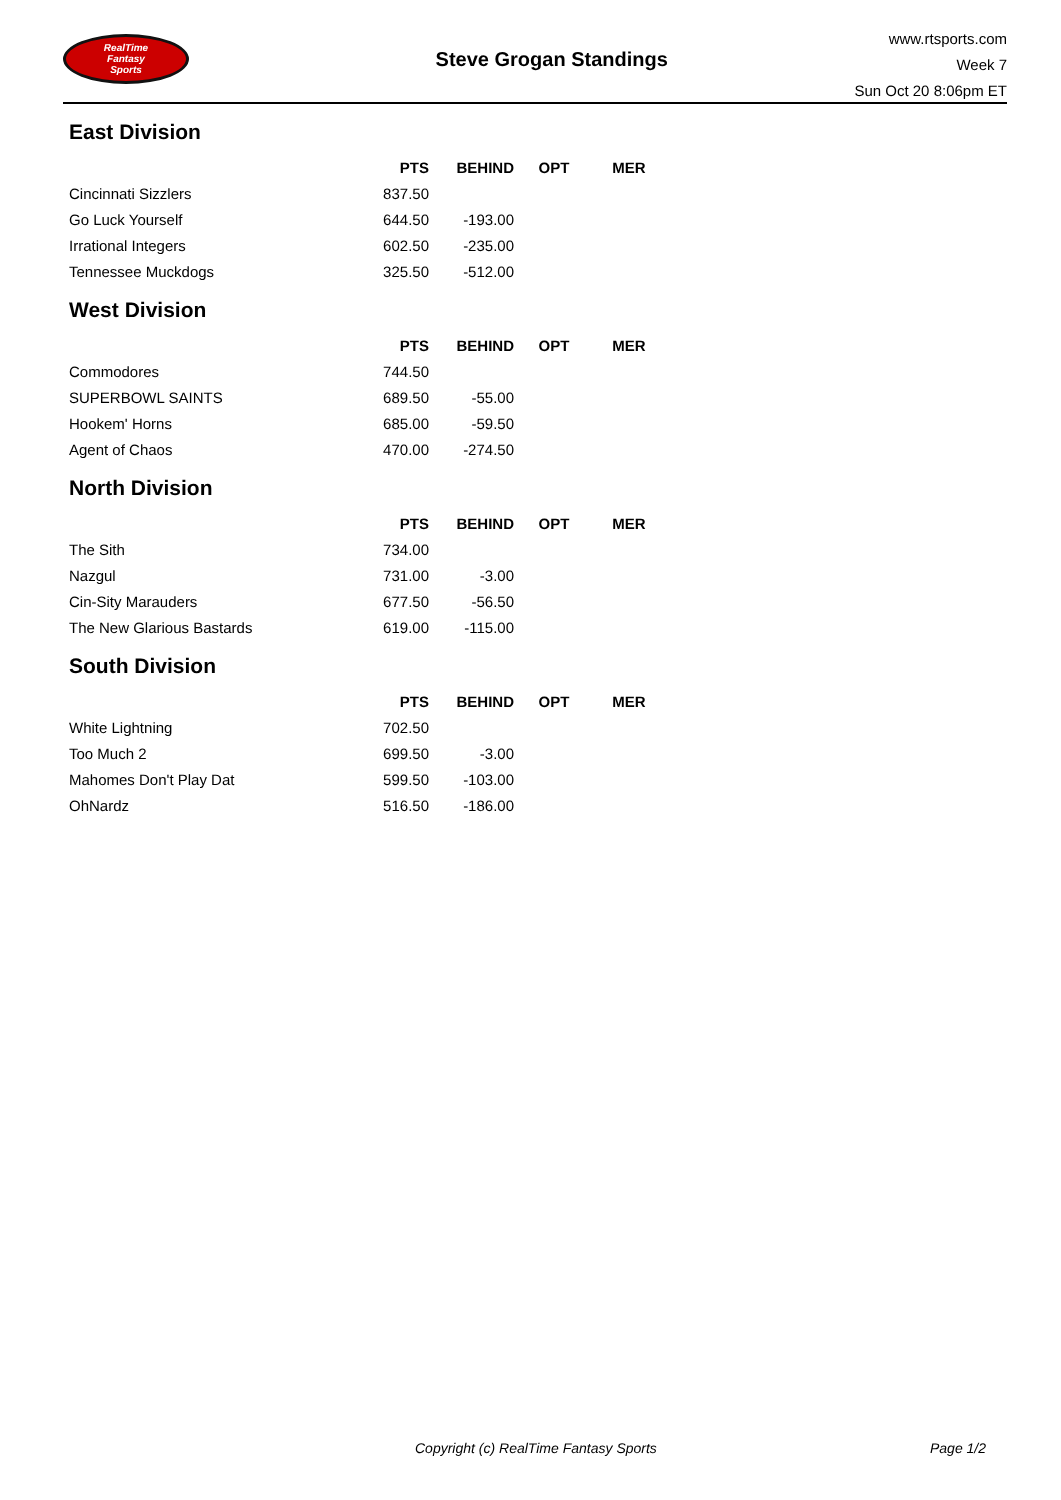RealTime
Fantasy
Sports
Steve Grogan Standings
www.rtsports.com
Week 7
Sun Oct 20 8:06pm ET
East Division
| | PTS | BEHIND | OPT | MER |
| --- | --- | --- | --- | --- |
| Cincinnati Sizzlers | 837.50 | | | |
| Go Luck Yourself | 644.50 | -193.00 | | |
| Irrational Integers | 602.50 | -235.00 | | |
| Tennessee Muckdogs | 325.50 | -512.00 | | |
West Division
| | PTS | BEHIND | OPT | MER |
| --- | --- | --- | --- | --- |
| Commodores | 744.50 | | | |
| SUPERBOWL SAINTS | 689.50 | -55.00 | | |
| Hookem' Horns | 685.00 | -59.50 | | |
| Agent of Chaos | 470.00 | -274.50 | | |
North Division
| | PTS | BEHIND | OPT | MER |
| --- | --- | --- | --- | --- |
| The Sith | 734.00 | | | |
| Nazgul | 731.00 | -3.00 | | |
| Cin-Sity Marauders | 677.50 | -56.50 | | |
| The New Glarious Bastards | 619.00 | -115.00 | | |
South Division
| | PTS | BEHIND | OPT | MER |
| --- | --- | --- | --- | --- |
| White Lightning | 702.50 | | | |
| Too Much 2 | 699.50 | -3.00 | | |
| Mahomes Don't Play Dat | 599.50 | -103.00 | | |
| OhNardz | 516.50 | -186.00 | | |
Copyright (c) RealTime Fantasy Sports Page 1/2